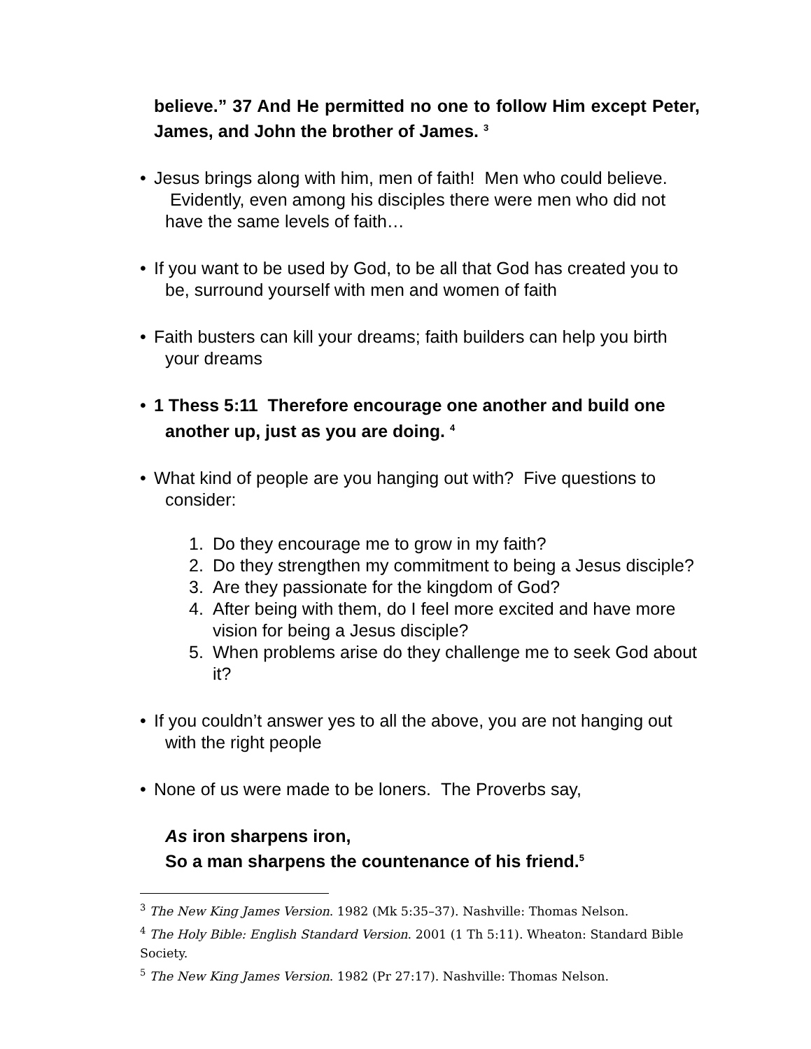believe.” 37 And He permitted no one to follow Him except Peter, James, and John the brother of James. <sup>3</sup>
• Jesus brings along with him, men of faith! Men who could believe. Evidently, even among his disciples there were men who did not have the same levels of faith…
• If you want to be used by God, to be all that God has created you to be, surround yourself with men and women of faith
• Faith busters can kill your dreams; faith builders can help you birth your dreams
• 1 Thess 5:11 Therefore encourage one another and build one another up, just as you are doing. <sup>4</sup>
• What kind of people are you hanging out with? Five questions to consider:
1. Do they encourage me to grow in my faith?
2. Do they strengthen my commitment to being a Jesus disciple?
3. Are they passionate for the kingdom of God?
4. After being with them, do I feel more excited and have more vision for being a Jesus disciple?
5. When problems arise do they challenge me to seek God about it?
• If you couldn’t answer yes to all the above, you are not hanging out with the right people
• None of us were made to be loners. The Proverbs say,
As iron sharpens iron,
So a man sharpens the countenance of his friend.<sup>5</sup>
<sup>3</sup> The New King James Version. 1982 (Mk 5:35–37). Nashville: Thomas Nelson.
<sup>4</sup> The Holy Bible: English Standard Version. 2001 (1 Th 5:11). Wheaton: Standard Bible Society.
<sup>5</sup> The New King James Version. 1982 (Pr 27:17). Nashville: Thomas Nelson.